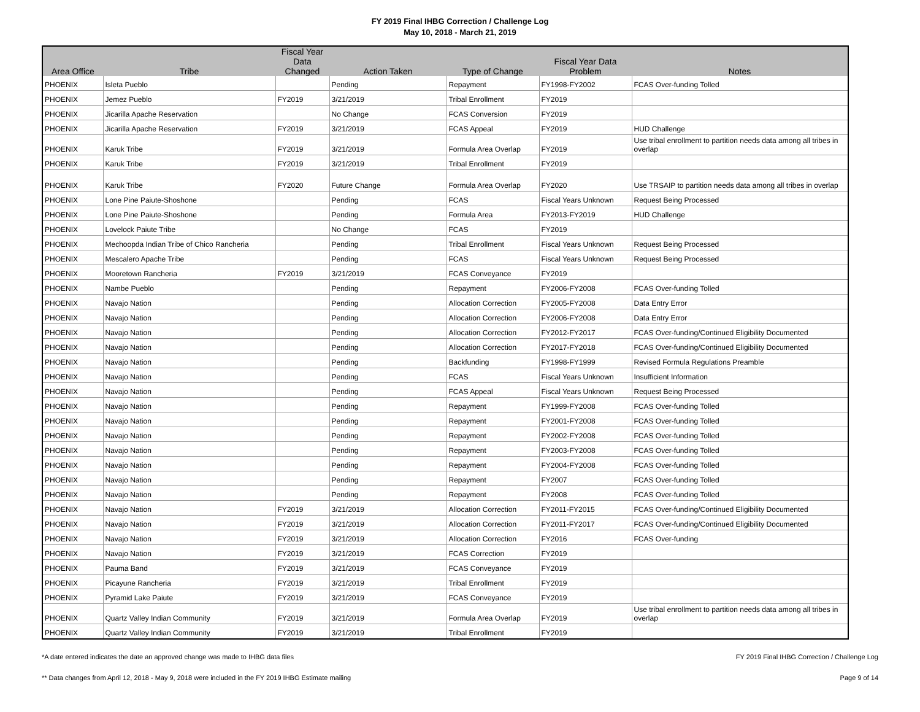FY 2019 Final IHBG Correction / Challenge Log
May 10, 2018 - March 21, 2019
| Area Office | Tribe | Fiscal Year Data Changed | Action Taken | Type of Change | Fiscal Year Data Problem | Notes |
| --- | --- | --- | --- | --- | --- | --- |
| PHOENIX | Isleta Pueblo | | Pending | Repayment | FY1998-FY2002 | FCAS Over-funding Tolled |
| PHOENIX | Jemez Pueblo | FY2019 | 3/21/2019 | Tribal Enrollment | FY2019 | |
| PHOENIX | Jicarilla Apache Reservation | | No Change | FCAS Conversion | FY2019 | |
| PHOENIX | Jicarilla Apache Reservation | FY2019 | 3/21/2019 | FCAS Appeal | FY2019 | HUD Challenge |
| PHOENIX | Karuk Tribe | FY2019 | 3/21/2019 | Formula Area Overlap | FY2019 | Use tribal enrollment to partition needs data among all tribes in overlap |
| PHOENIX | Karuk Tribe | FY2019 | 3/21/2019 | Tribal Enrollment | FY2019 | |
| PHOENIX | Karuk Tribe | FY2020 | Future Change | Formula Area Overlap | FY2020 | Use TRSAIP to partition needs data among all tribes in overlap |
| PHOENIX | Lone Pine Paiute-Shoshone | | Pending | FCAS | Fiscal Years Unknown | Request Being Processed |
| PHOENIX | Lone Pine Paiute-Shoshone | | Pending | Formula Area | FY2013-FY2019 | HUD Challenge |
| PHOENIX | Lovelock Paiute Tribe | | No Change | FCAS | FY2019 | |
| PHOENIX | Mechoopda Indian Tribe of Chico Rancheria | | Pending | Tribal Enrollment | Fiscal Years Unknown | Request Being Processed |
| PHOENIX | Mescalero Apache Tribe | | Pending | FCAS | Fiscal Years Unknown | Request Being Processed |
| PHOENIX | Mooretown Rancheria | FY2019 | 3/21/2019 | FCAS Conveyance | FY2019 | |
| PHOENIX | Nambe Pueblo | | Pending | Repayment | FY2006-FY2008 | FCAS Over-funding Tolled |
| PHOENIX | Navajo Nation | | Pending | Allocation Correction | FY2005-FY2008 | Data Entry Error |
| PHOENIX | Navajo Nation | | Pending | Allocation Correction | FY2006-FY2008 | Data Entry Error |
| PHOENIX | Navajo Nation | | Pending | Allocation Correction | FY2012-FY2017 | FCAS Over-funding/Continued Eligibility Documented |
| PHOENIX | Navajo Nation | | Pending | Allocation Correction | FY2017-FY2018 | FCAS Over-funding/Continued Eligibility Documented |
| PHOENIX | Navajo Nation | | Pending | Backfunding | FY1998-FY1999 | Revised Formula Regulations Preamble |
| PHOENIX | Navajo Nation | | Pending | FCAS | Fiscal Years Unknown | Insufficient Information |
| PHOENIX | Navajo Nation | | Pending | FCAS Appeal | Fiscal Years Unknown | Request Being Processed |
| PHOENIX | Navajo Nation | | Pending | Repayment | FY1999-FY2008 | FCAS Over-funding Tolled |
| PHOENIX | Navajo Nation | | Pending | Repayment | FY2001-FY2008 | FCAS Over-funding Tolled |
| PHOENIX | Navajo Nation | | Pending | Repayment | FY2002-FY2008 | FCAS Over-funding Tolled |
| PHOENIX | Navajo Nation | | Pending | Repayment | FY2003-FY2008 | FCAS Over-funding Tolled |
| PHOENIX | Navajo Nation | | Pending | Repayment | FY2004-FY2008 | FCAS Over-funding Tolled |
| PHOENIX | Navajo Nation | | Pending | Repayment | FY2007 | FCAS Over-funding Tolled |
| PHOENIX | Navajo Nation | | Pending | Repayment | FY2008 | FCAS Over-funding Tolled |
| PHOENIX | Navajo Nation | FY2019 | 3/21/2019 | Allocation Correction | FY2011-FY2015 | FCAS Over-funding/Continued Eligibility Documented |
| PHOENIX | Navajo Nation | FY2019 | 3/21/2019 | Allocation Correction | FY2011-FY2017 | FCAS Over-funding/Continued Eligibility Documented |
| PHOENIX | Navajo Nation | FY2019 | 3/21/2019 | Allocation Correction | FY2016 | FCAS Over-funding |
| PHOENIX | Navajo Nation | FY2019 | 3/21/2019 | FCAS Correction | FY2019 | |
| PHOENIX | Pauma Band | FY2019 | 3/21/2019 | FCAS Conveyance | FY2019 | |
| PHOENIX | Picayune Rancheria | FY2019 | 3/21/2019 | Tribal Enrollment | FY2019 | |
| PHOENIX | Pyramid Lake Paiute | FY2019 | 3/21/2019 | FCAS Conveyance | FY2019 | |
| PHOENIX | Quartz Valley Indian Community | FY2019 | 3/21/2019 | Formula Area Overlap | FY2019 | Use tribal enrollment to partition needs data among all tribes in overlap |
| PHOENIX | Quartz Valley Indian Community | FY2019 | 3/21/2019 | Tribal Enrollment | FY2019 | |
*A date entered indicates the date an approved change was made to IHBG data files FY 2019 Final IHBG Correction / Challenge Log
** Data changes from April 12, 2018 - May 9, 2018 were included in the FY 2019 IHBG Estimate mailing Page 9 of 14